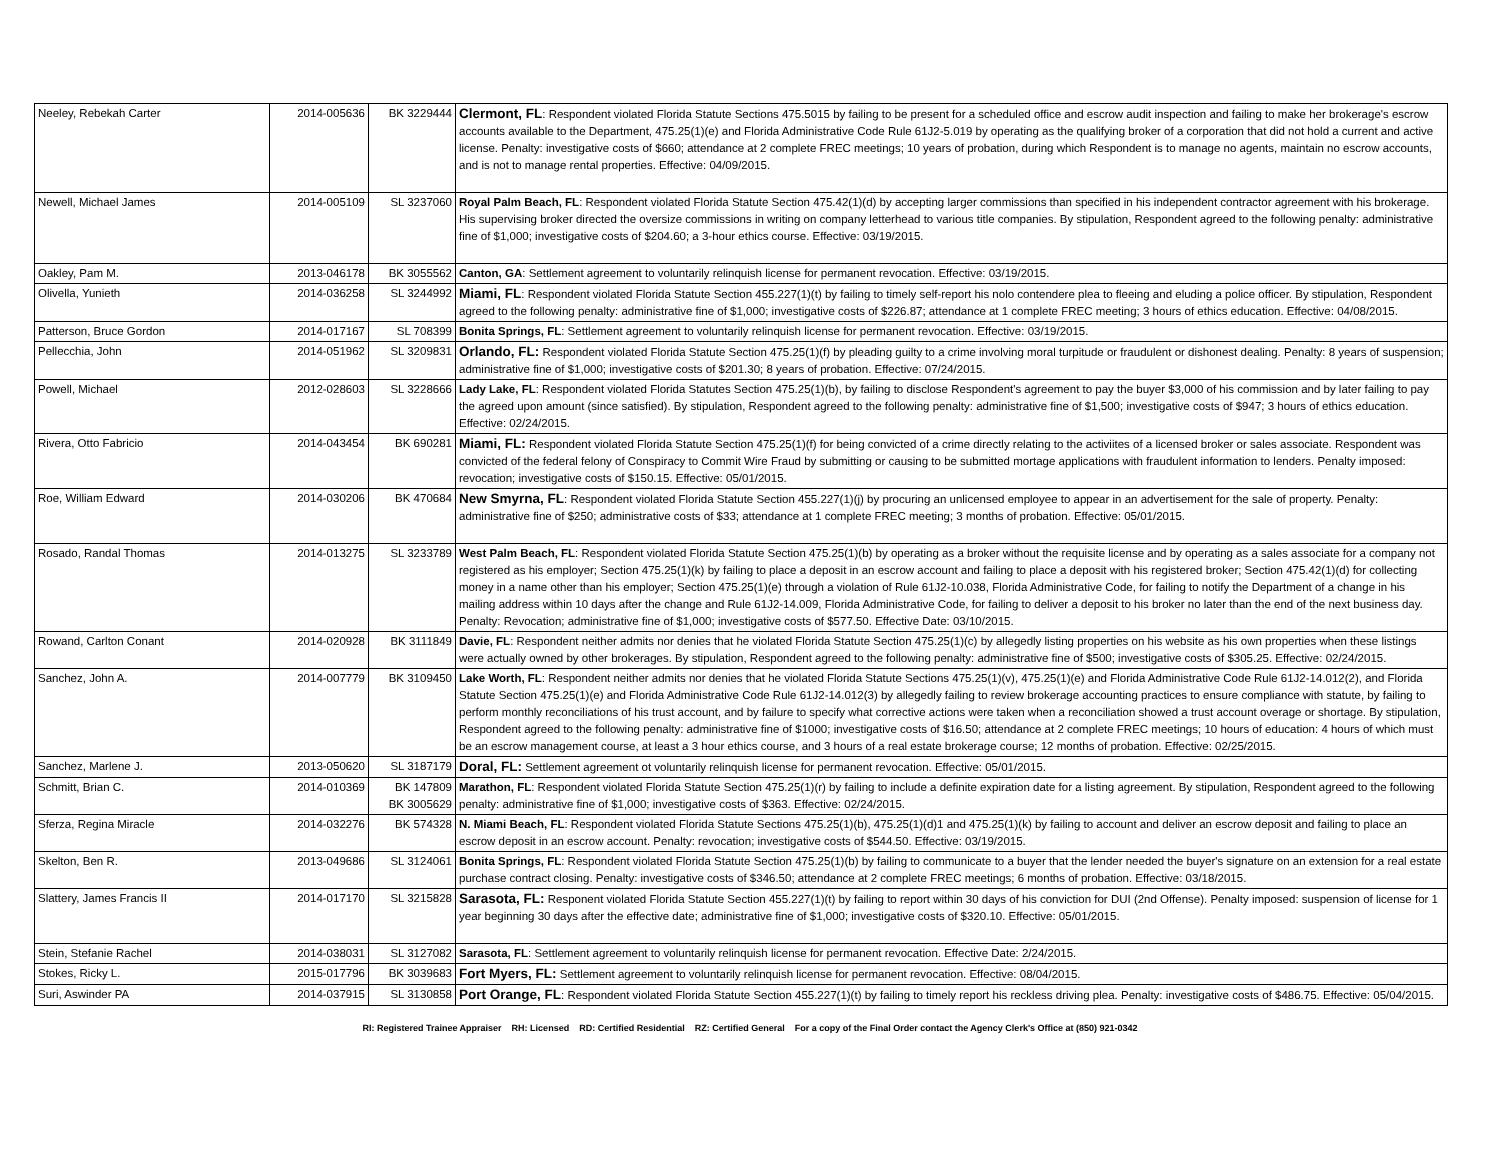| Neeley, Rebekah Carter | 2014-005636 | BK 3229444 | Clermont, FL : Respondent violated Florida Statute Sections 475.5015 by failing to be present for a scheduled office and escrow audit inspection and failing to make her brokerage's escrow accounts available to the Department, 475.25(1)(e) and Florida Administrative Code Rule 61J2-5.019 by operating as the qualifying broker of a corporation that did not hold a current and active license. Penalty: investigative costs of $660; attendance at 2 complete FREC meetings; 10 years of probation, during which Respondent is to manage no agents, maintain no escrow accounts, and is not to manage rental properties. Effective: 04/09/2015. |
| Newell, Michael James | 2014-005109 | SL 3237060 | Royal Palm Beach, FL : Respondent violated Florida Statute Section 475.42(1)(d) by accepting larger commissions than specified in his independent contractor agreement with his brokerage. His supervising broker directed the oversize commissions in writing on company letterhead to various title companies. By stipulation, Respondent agreed to the following penalty: administrative fine of $1,000; investigative costs of $204.60; a 3-hour ethics course. Effective: 03/19/2015. |
| Oakley, Pam M. | 2013-046178 | BK 3055562 | Canton, GA : Settlement agreement to voluntarily relinquish license for permanent revocation. Effective: 03/19/2015. |
| Olivella, Yunieth | 2014-036258 | SL 3244992 | Miami, FL : Respondent violated Florida Statute Section 455.227(1)(t) by failing to timely self-report his nolo contendere plea to fleeing and eluding a police officer. By stipulation, Respondent agreed to the following penalty: administrative fine of $1,000; investigative costs of $226.87; attendance at 1 complete FREC meeting; 3 hours of ethics education. Effective: 04/08/2015. |
| Patterson, Bruce Gordon | 2014-017167 | SL 708399 | Bonita Springs, FL : Settlement agreement to voluntarily relinquish license for permanent revocation. Effective: 03/19/2015. |
| Pellecchia, John | 2014-051962 | SL 3209831 | Orlando, FL: Respondent violated Florida Statute Section 475.25(1)(f) by pleading guilty to a crime involving moral turpitude or fraudulent or dishonest dealing. Penalty: 8 years of suspension; administrative fine of $1,000; investigative costs of $201.30; 8 years of probation. Effective: 07/24/2015. |
| Powell, Michael | 2012-028603 | SL 3228666 | Lady Lake, FL : Respondent violated Florida Statutes Section 475.25(1)(b), by failing to disclose Respondent's agreement to pay the buyer $3,000 of his commission and by later failing to pay the agreed upon amount (since satisfied). By stipulation, Respondent agreed to the following penalty: administrative fine of $1,500; investigative costs of $947; 3 hours of ethics education. Effective: 02/24/2015. |
| Rivera, Otto Fabricio | 2014-043454 | BK 690281 | Miami, FL: Respondent violated Florida Statute Section 475.25(1)(f) for being convicted of a crime directly relating to the activiites of a licensed broker or sales associate. Respondent was convicted of the federal felony of Conspiracy to Commit Wire Fraud by submitting or causing to be submitted mortage applications with fraudulent information to lenders. Penalty imposed: revocation; investigative costs of $150.15. Effective: 05/01/2015. |
| Roe, William Edward | 2014-030206 | BK 470684 | New Smyrna, FL : Respondent violated Florida Statute Section 455.227(1)(j) by procuring an unlicensed employee to appear in an advertisement for the sale of property. Penalty: administrative fine of $250; administrative costs of $33; attendance at 1 complete FREC meeting; 3 months of probation. Effective: 05/01/2015. |
| Rosado, Randal Thomas | 2014-013275 | SL 3233789 | West Palm Beach, FL : Respondent violated Florida Statute Section 475.25(1)(b) by operating as a broker without the requisite license and by operating as a sales associate for a company not registered as his employer; Section 475.25(1)(k) by failing to place a deposit in an escrow account and failing to place a deposit with his registered broker; Section 475.42(1)(d) for collecting money in a name other than his employer; Section 475.25(1)(e) through a violation of Rule 61J2-10.038, Florida Administrative Code, for failing to notify the Department of a change in his mailing address within 10 days after the change and Rule 61J2-14.009, Florida Administrative Code, for failing to deliver a deposit to his broker no later than the end of the next business day. Penalty: Revocation; administrative fine of $1,000; investigative costs of $577.50. Effective Date: 03/10/2015. |
| Rowand, Carlton Conant | 2014-020928 | BK 3111849 | Davie, FL : Respondent neither admits nor denies that he violated Florida Statute Section 475.25(1)(c) by allegedly listing properties on his website as his own properties when these listings were actually owned by other brokerages. By stipulation, Respondent agreed to the following penalty: administrative fine of $500; investigative costs of $305.25. Effective: 02/24/2015. |
| Sanchez, John A. | 2014-007779 | BK 3109450 | Lake Worth, FL : Respondent neither admits nor denies that he violated Florida Statute Sections 475.25(1)(v), 475.25(1)(e) and Florida Administrative Code Rule 61J2-14.012(2), and Florida Statute Section 475.25(1)(e) and Florida Administrative Code Rule 61J2-14.012(3) by allegedly failing to review brokerage accounting practices to ensure compliance with statute, by failing to perform monthly reconciliations of his trust account, and by failure to specify what corrective actions were taken when a reconciliation showed a trust account overage or shortage. By stipulation, Respondent agreed to the following penalty: administrative fine of $1000; investigative costs of $16.50; attendance at 2 complete FREC meetings; 10 hours of education: 4 hours of which must be an escrow management course, at least a 3 hour ethics course, and 3 hours of a real estate brokerage course; 12 months of probation. Effective: 02/25/2015. |
| Sanchez, Marlene J. | 2013-050620 | SL 3187179 | Doral, FL: Settlement agreement ot voluntarily relinquish license for permanent revocation. Effective: 05/01/2015. |
| Schmitt, Brian C. | 2014-010369 | BK 147809 BK 3005629 | Marathon, FL : Respondent violated Florida Statute Section 475.25(1)(r) by failing to include a definite expiration date for a listing agreement. By stipulation, Respondent agreed to the following penalty: administrative fine of $1,000; investigative costs of $363. Effective: 02/24/2015. |
| Sferza, Regina Miracle | 2014-032276 | BK 574328 | N. Miami Beach, FL : Respondent violated Florida Statute Sections 475.25(1)(b), 475.25(1)(d)1 and 475.25(1)(k) by failing to account and deliver an escrow deposit and failing to place an escrow deposit in an escrow account. Penalty: revocation; investigative costs of $544.50. Effective: 03/19/2015. |
| Skelton, Ben R. | 2013-049686 | SL 3124061 | Bonita Springs, FL : Respondent violated Florida Statute Section 475.25(1)(b) by failing to communicate to a buyer that the lender needed the buyer's signature on an extension for a real estate purchase contract closing. Penalty: investigative costs of $346.50; attendance at 2 complete FREC meetings; 6 months of probation. Effective: 03/18/2015. |
| Slattery, James Francis II | 2014-017170 | SL 3215828 | Sarasota, FL: Responent violated Florida Statute Section 455.227(1)(t) by failing to report within 30 days of his conviction for DUI (2nd Offense). Penalty imposed: suspension of license for 1 year beginning 30 days after the effective date; administrative fine of $1,000; investigative costs of $320.10. Effective: 05/01/2015. |
| Stein, Stefanie Rachel | 2014-038031 | SL 3127082 | Sarasota, FL : Settlement agreement to voluntarily relinquish license for permanent revocation. Effective Date: 2/24/2015. |
| Stokes, Ricky L. | 2015-017796 | BK 3039683 | Fort Myers, FL: Settlement agreement to voluntarily relinquish license for permanent revocation. Effective: 08/04/2015. |
| Suri, Aswinder PA | 2014-037915 | SL 3130858 | Port Orange, FL : Respondent violated Florida Statute Section 455.227(1)(t) by failing to timely report his reckless driving plea. Penalty: investigative costs of $486.75. Effective: 05/04/2015. |
RI: Registered Trainee Appraiser RH: Licensed RD: Certified Residential RZ: Certified General For a copy of the Final Order contact the Agency Clerk's Office at (850) 921-0342